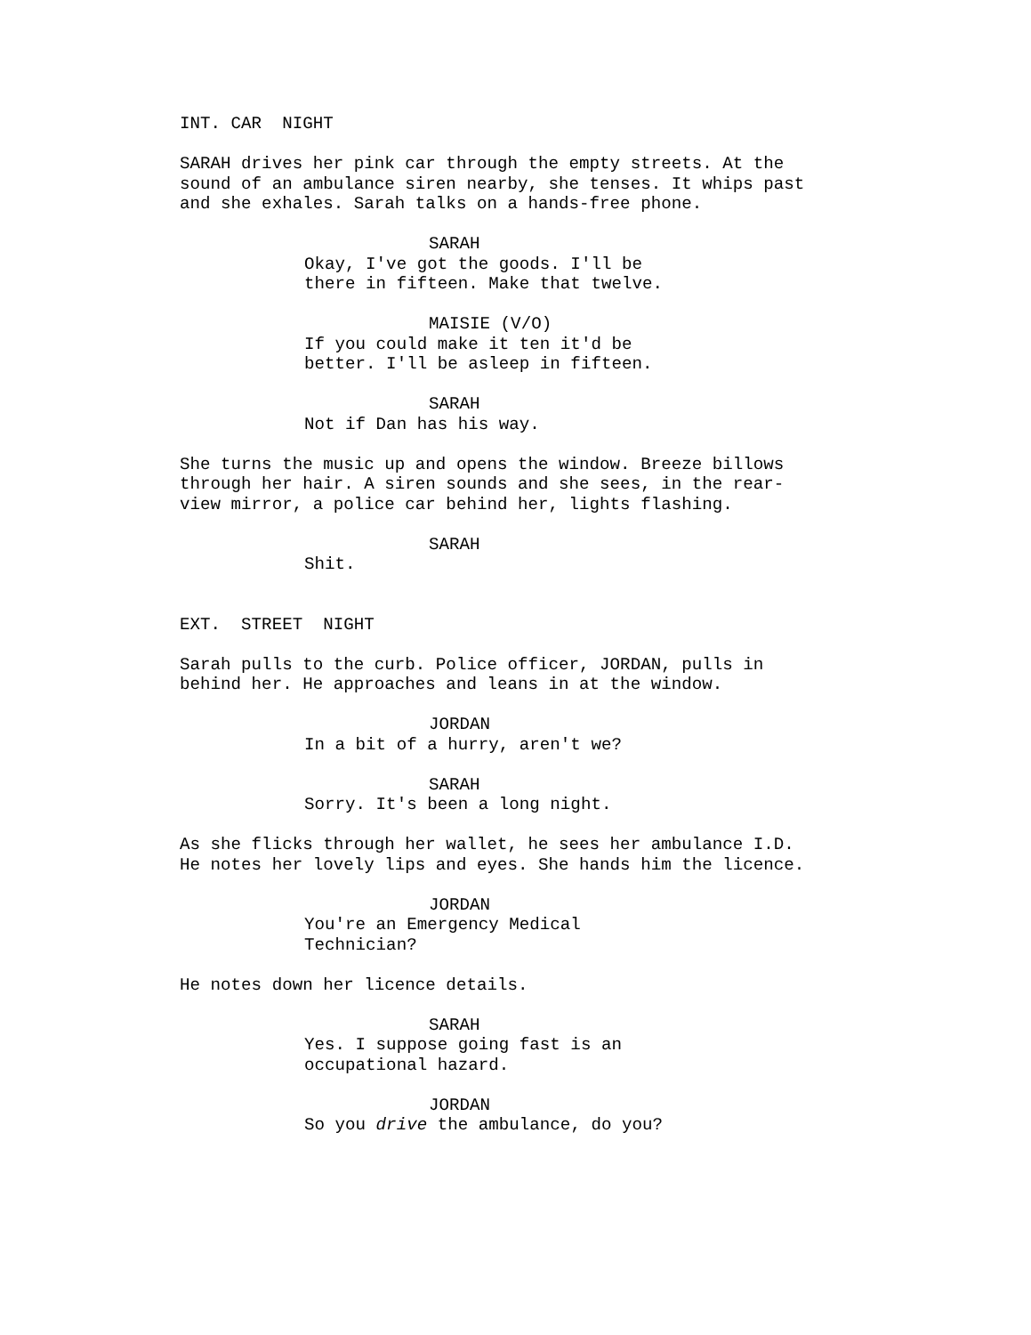INT. CAR NIGHT
SARAH drives her pink car through the empty streets. At the sound of an ambulance siren nearby, she tenses. It whips past and she exhales. Sarah talks on a hands-free phone.
SARAH Okay, I've got the goods. I'll be there in fifteen. Make that twelve.
MAISIE (V/O) If you could make it ten it'd be better. I'll be asleep in fifteen.
SARAH Not if Dan has his way.
She turns the music up and opens the window. Breeze billows through her hair. A siren sounds and she sees, in the rear- view mirror, a police car behind her, lights flashing.
SARAH Shit.
EXT. STREET NIGHT
Sarah pulls to the curb. Police officer, JORDAN, pulls in behind her. He approaches and leans in at the window.
JORDAN In a bit of a hurry, aren't we?
SARAH Sorry. It's been a long night.
As she flicks through her wallet, he sees her ambulance I.D. He notes her lovely lips and eyes. She hands him the licence.
JORDAN You're an Emergency Medical Technician?
He notes down her licence details.
SARAH Yes. I suppose going fast is an occupational hazard.
JORDAN So you drive the ambulance, do you?